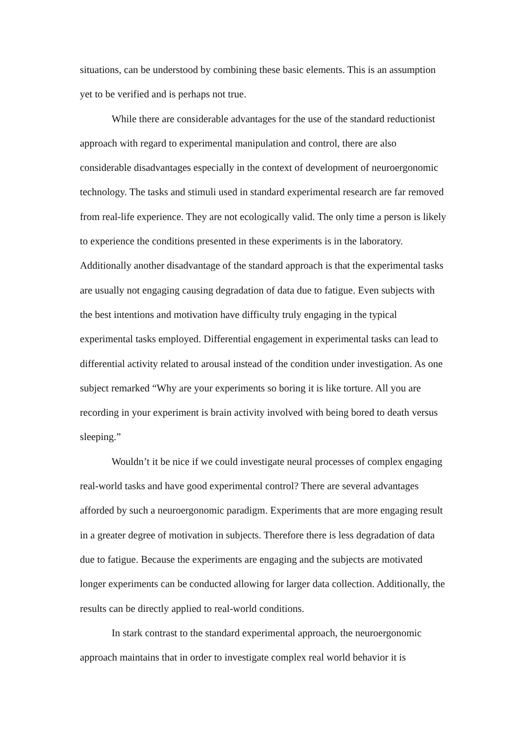situations, can be understood by combining these basic elements. This is an assumption yet to be verified and is perhaps not true.
While there are considerable advantages for the use of the standard reductionist approach with regard to experimental manipulation and control, there are also considerable disadvantages especially in the context of development of neuroergonomic technology. The tasks and stimuli used in standard experimental research are far removed from real-life experience. They are not ecologically valid. The only time a person is likely to experience the conditions presented in these experiments is in the laboratory. Additionally another disadvantage of the standard approach is that the experimental tasks are usually not engaging causing degradation of data due to fatigue. Even subjects with the best intentions and motivation have difficulty truly engaging in the typical experimental tasks employed. Differential engagement in experimental tasks can lead to differential activity related to arousal instead of the condition under investigation. As one subject remarked “Why are your experiments so boring it is like torture. All you are recording in your experiment is brain activity involved with being bored to death versus sleeping.”
Wouldn’t it be nice if we could investigate neural processes of complex engaging real-world tasks and have good experimental control? There are several advantages afforded by such a neuroergonomic paradigm. Experiments that are more engaging result in a greater degree of motivation in subjects. Therefore there is less degradation of data due to fatigue. Because the experiments are engaging and the subjects are motivated longer experiments can be conducted allowing for larger data collection. Additionally, the results can be directly applied to real-world conditions.
In stark contrast to the standard experimental approach, the neuroergonomic approach maintains that in order to investigate complex real world behavior it is